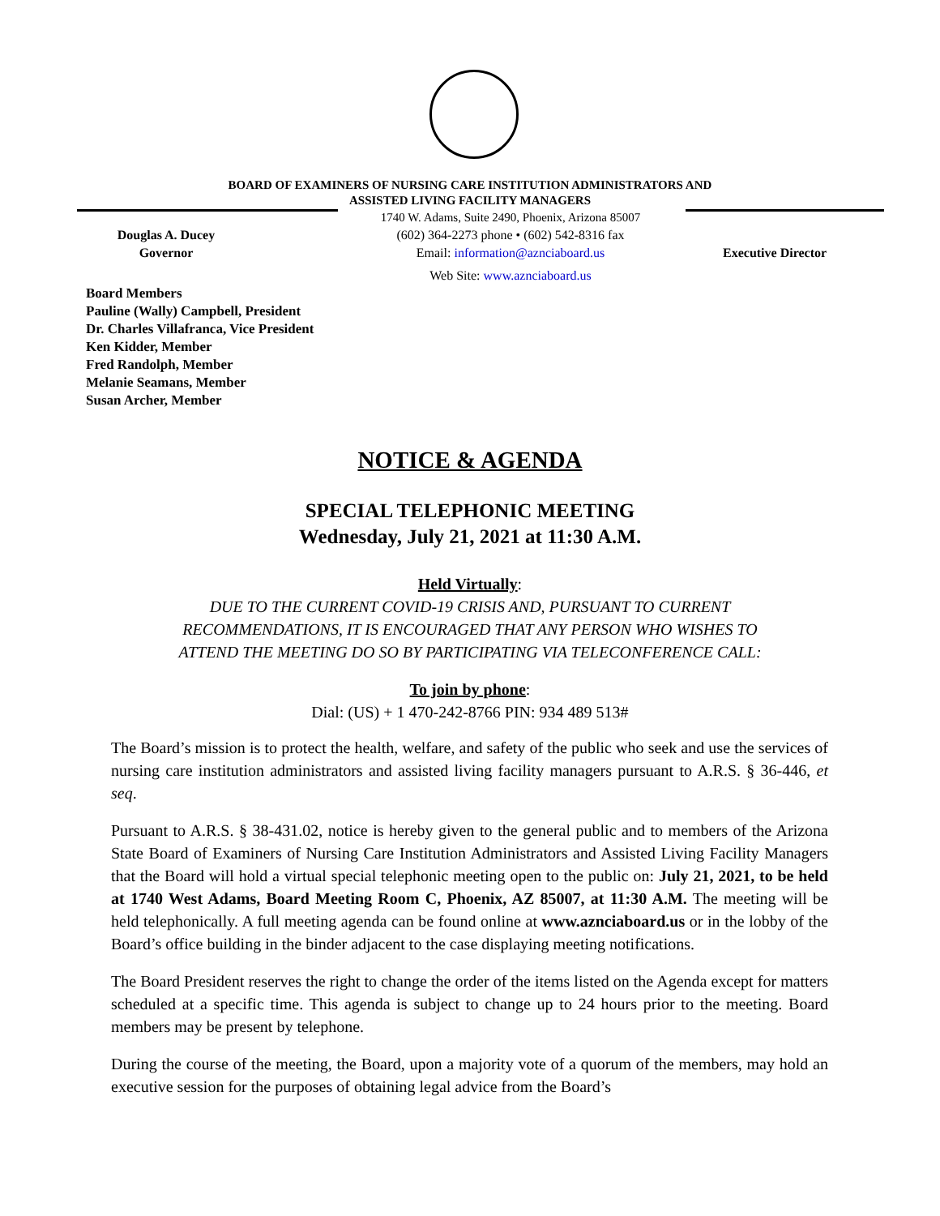BOARD OF EXAMINERS OF NURSING CARE INSTITUTION ADMINISTRATORS AND
ASSISTED LIVING FACILITY MANAGERS
Douglas A. Ducey
Governor
1740 W. Adams, Suite 2490, Phoenix, Arizona 85007
(602) 364-2273 phone • (602) 542-8316 fax
Email: information@aznciaboard.us
Web Site: www.aznciaboard.us
Executive Director
Board Members
Pauline (Wally) Campbell, President
Dr. Charles Villafranca, Vice President
Ken Kidder, Member
Fred Randolph, Member
Melanie Seamans, Member
Susan Archer, Member
NOTICE & AGENDA
SPECIAL TELEPHONIC MEETING
Wednesday, July 21, 2021 at 11:30 A.M.
Held Virtually:
DUE TO THE CURRENT COVID-19 CRISIS AND, PURSUANT TO CURRENT
RECOMMENDATIONS, IT IS ENCOURAGED THAT ANY PERSON WHO WISHES TO
ATTEND THE MEETING DO SO BY PARTICIPATING VIA TELECONFERENCE CALL:
To join by phone:
Dial: (US) + 1 470-242-8766 PIN: 934 489 513#
The Board’s mission is to protect the health, welfare, and safety of the public who seek and use the services of nursing care institution administrators and assisted living facility managers pursuant to A.R.S. § 36-446, et seq.
Pursuant to A.R.S. § 38-431.02, notice is hereby given to the general public and to members of the Arizona State Board of Examiners of Nursing Care Institution Administrators and Assisted Living Facility Managers that the Board will hold a virtual special telephonic meeting open to the public on: July 21, 2021, to be held at 1740 West Adams, Board Meeting Room C, Phoenix, AZ 85007, at 11:30 A.M. The meeting will be held telephonically. A full meeting agenda can be found online at www.aznciaboard.us or in the lobby of the Board’s office building in the binder adjacent to the case displaying meeting notifications.
The Board President reserves the right to change the order of the items listed on the Agenda except for matters scheduled at a specific time. This agenda is subject to change up to 24 hours prior to the meeting. Board members may be present by telephone.
During the course of the meeting, the Board, upon a majority vote of a quorum of the members, may hold an executive session for the purposes of obtaining legal advice from the Board’s